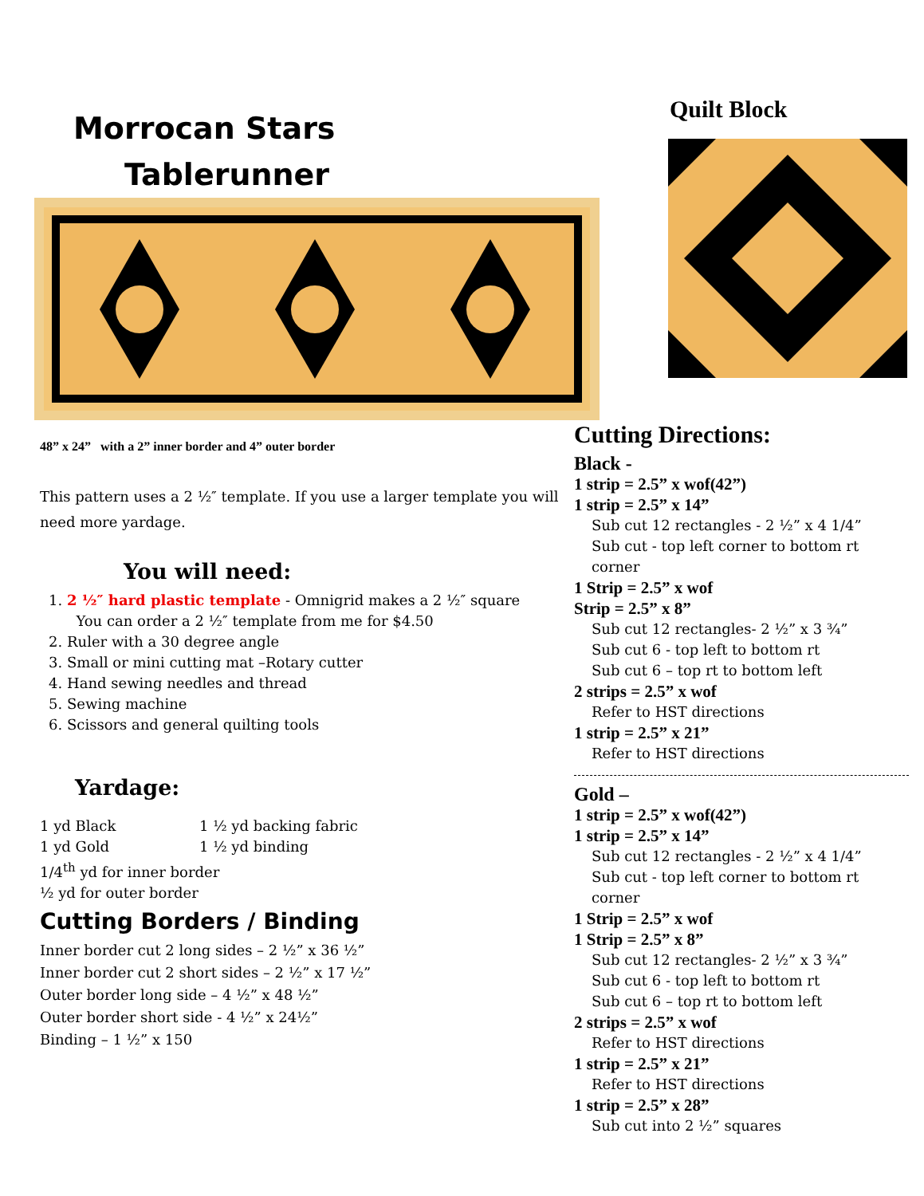Morrocan Stars
Tablerunner
48” x 24” with a 2” inner border and 4” outer border
This pattern uses a 2 ½″ template. If you use a larger template you will need more yardage.
You will need:
1. 2 ½″ hard plastic template - Omnigrid makes a 2 ½″ square
You can order a 2 ½″ template from me for $4.50
2. Ruler with a 30 degree angle
3. Small or mini cutting mat –Rotary cutter
4. Hand sewing needles and thread
5. Sewing machine
6. Scissors and general quilting tools
Yardage:
1 yd Black
1 yd Gold
1 ½ yd backing fabric
1 ½ yd binding
1/4<sup>th</sup> yd for inner border
½ yd for outer border
Cutting Borders / Binding
Inner border cut 2 long sides – 2 ½” x 36 ½”
Inner border cut 2 short sides – 2 ½” x 17 ½”
Outer border long side – 4 ½” x 48 ½”
Outer border short side - 4 ½” x 24½”
Binding – 1 ½” x 150
Quilt Block
Cutting Directions:
Black -
1 strip = 2.5” x wof(42”)
1 strip = 2.5” x 14”
Sub cut 12 rectangles - 2 ½” x 4 1/4”
Sub cut - top left corner to bottom rt corner
1 Strip = 2.5” x wof
Strip = 2.5” x 8”
Sub cut 12 rectangles- 2 ½” x 3 ¾”
Sub cut 6 - top left to bottom rt
Sub cut 6 – top rt to bottom left
2 strips = 2.5” x wof
Refer to HST directions
1 strip = 2.5” x 21”
Refer to HST directions
Gold –
1 strip = 2.5” x wof(42”)
1 strip = 2.5” x 14”
Sub cut 12 rectangles - 2 ½” x 4 1/4”
Sub cut - top left corner to bottom rt corner
1 Strip = 2.5” x wof
1 Strip = 2.5” x 8”
Sub cut 12 rectangles- 2 ½” x 3 ¾”
Sub cut 6 - top left to bottom rt
Sub cut 6 – top rt to bottom left
2 strips = 2.5” x wof
Refer to HST directions
1 strip = 2.5” x 21”
Refer to HST directions
1 strip = 2.5” x 28”
Sub cut into 2 ½” squares